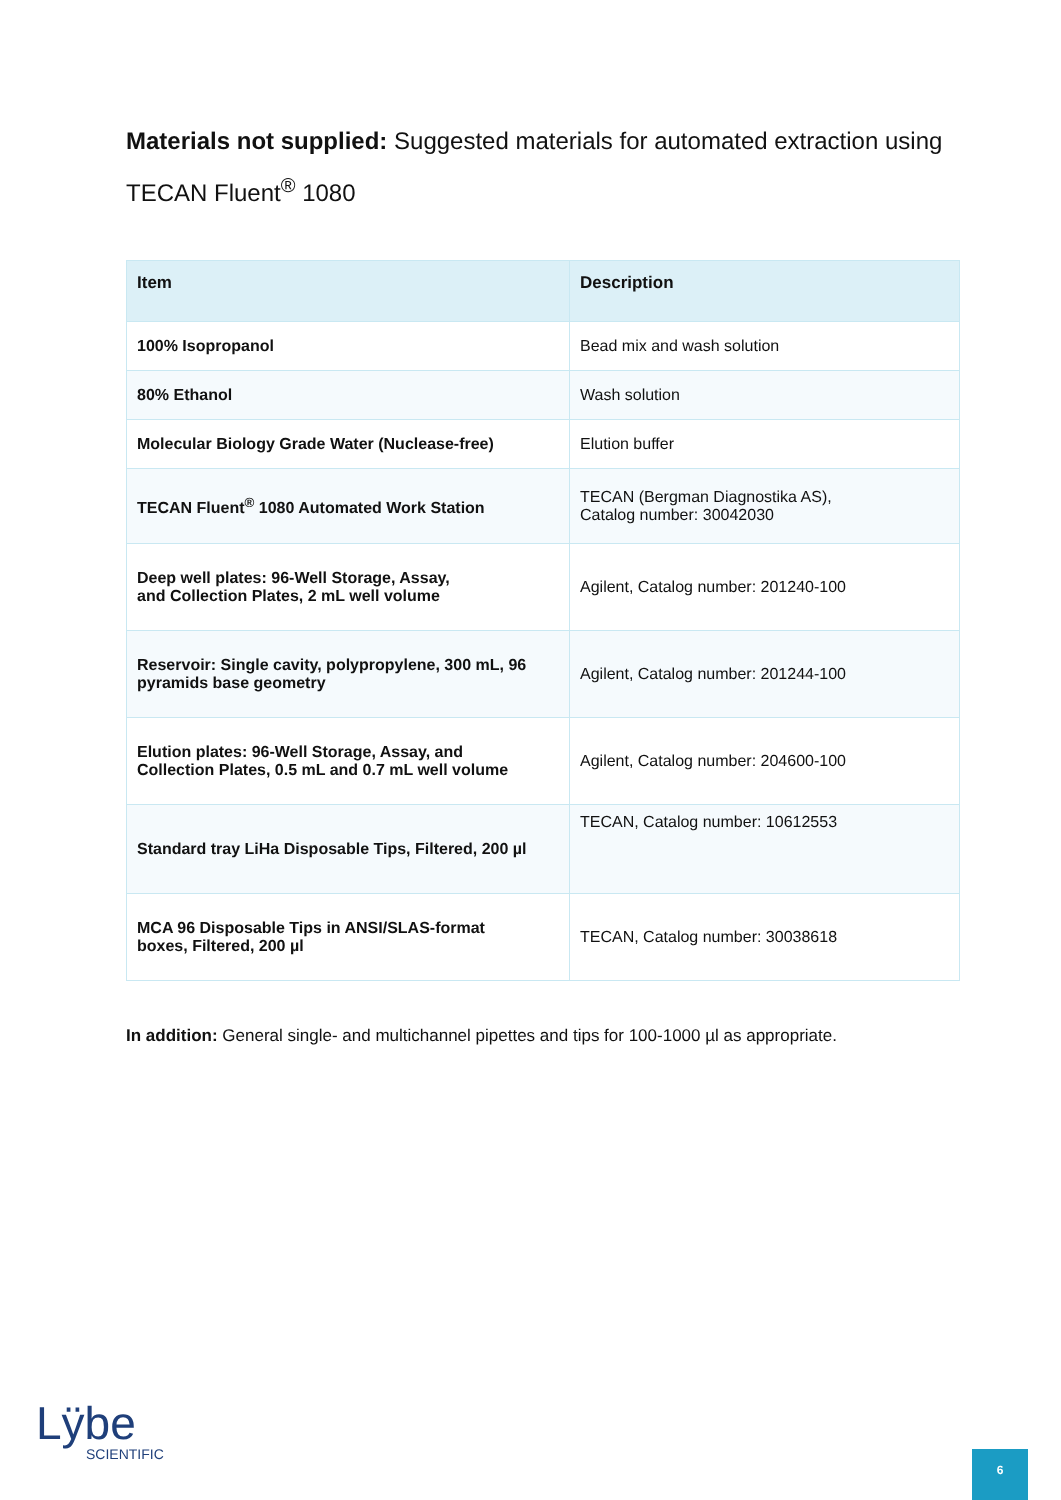Materials not supplied: Suggested materials for automated extraction using TECAN Fluent<sup>®</sup> 1080
| Item | Description |
| --- | --- |
| 100% Isopropanol | Bead mix and wash solution |
| 80% Ethanol | Wash solution |
| Molecular Biology Grade Water (Nuclease-free) | Elution buffer |
| TECAN Fluent<sup>®</sup> 1080 Automated Work Station | TECAN (Bergman Diagnostika AS), Catalog number: 30042030 |
| Deep well plates: 96-Well Storage, Assay, and Collection Plates, 2 mL well volume | Agilent, Catalog number: 201240-100 |
| Reservoir: Single cavity, polypropylene, 300 mL, 96 pyramids base geometry | Agilent, Catalog number: 201244-100 |
| Elution plates: 96-Well Storage, Assay, and Collection Plates, 0.5 mL and 0.7 mL well volume | Agilent, Catalog number: 204600-100 |
| Standard tray LiHa Disposable Tips, Filtered, 200 µl | TECAN, Catalog number: 10612553 |
| MCA 96 Disposable Tips in ANSI/SLAS-format boxes, Filtered, 200 µl | TECAN, Catalog number: 30038618 |
In addition: General single- and multichannel pipettes and tips for 100-1000 µl as appropriate.
Lÿbe
SCIENTIFIC
6